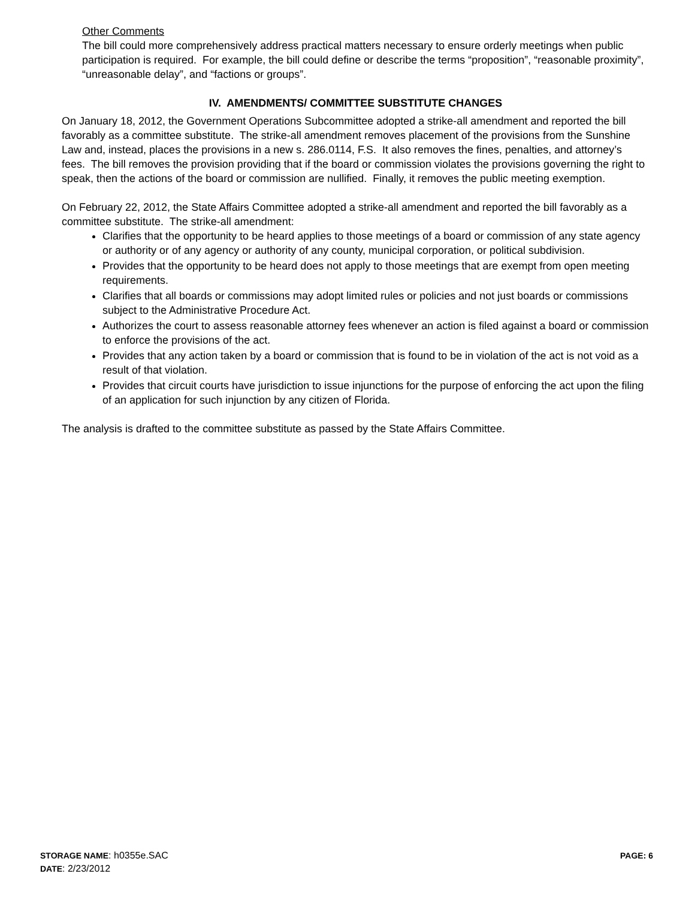Other Comments
The bill could more comprehensively address practical matters necessary to ensure orderly meetings when public participation is required. For example, the bill could define or describe the terms “proposition”, “reasonable proximity”, “unreasonable delay”, and “factions or groups”.
IV. AMENDMENTS/ COMMITTEE SUBSTITUTE CHANGES
On January 18, 2012, the Government Operations Subcommittee adopted a strike-all amendment and reported the bill favorably as a committee substitute. The strike-all amendment removes placement of the provisions from the Sunshine Law and, instead, places the provisions in a new s. 286.0114, F.S. It also removes the fines, penalties, and attorney’s fees. The bill removes the provision providing that if the board or commission violates the provisions governing the right to speak, then the actions of the board or commission are nullified. Finally, it removes the public meeting exemption.
On February 22, 2012, the State Affairs Committee adopted a strike-all amendment and reported the bill favorably as a committee substitute. The strike-all amendment:
Clarifies that the opportunity to be heard applies to those meetings of a board or commission of any state agency or authority or of any agency or authority of any county, municipal corporation, or political subdivision.
Provides that the opportunity to be heard does not apply to those meetings that are exempt from open meeting requirements.
Clarifies that all boards or commissions may adopt limited rules or policies and not just boards or commissions subject to the Administrative Procedure Act.
Authorizes the court to assess reasonable attorney fees whenever an action is filed against a board or commission to enforce the provisions of the act.
Provides that any action taken by a board or commission that is found to be in violation of the act is not void as a result of that violation.
Provides that circuit courts have jurisdiction to issue injunctions for the purpose of enforcing the act upon the filing of an application for such injunction by any citizen of Florida.
The analysis is drafted to the committee substitute as passed by the State Affairs Committee.
PAGE: 6 STORAGE NAME: h0355e.SAC
DATE: 2/23/2012